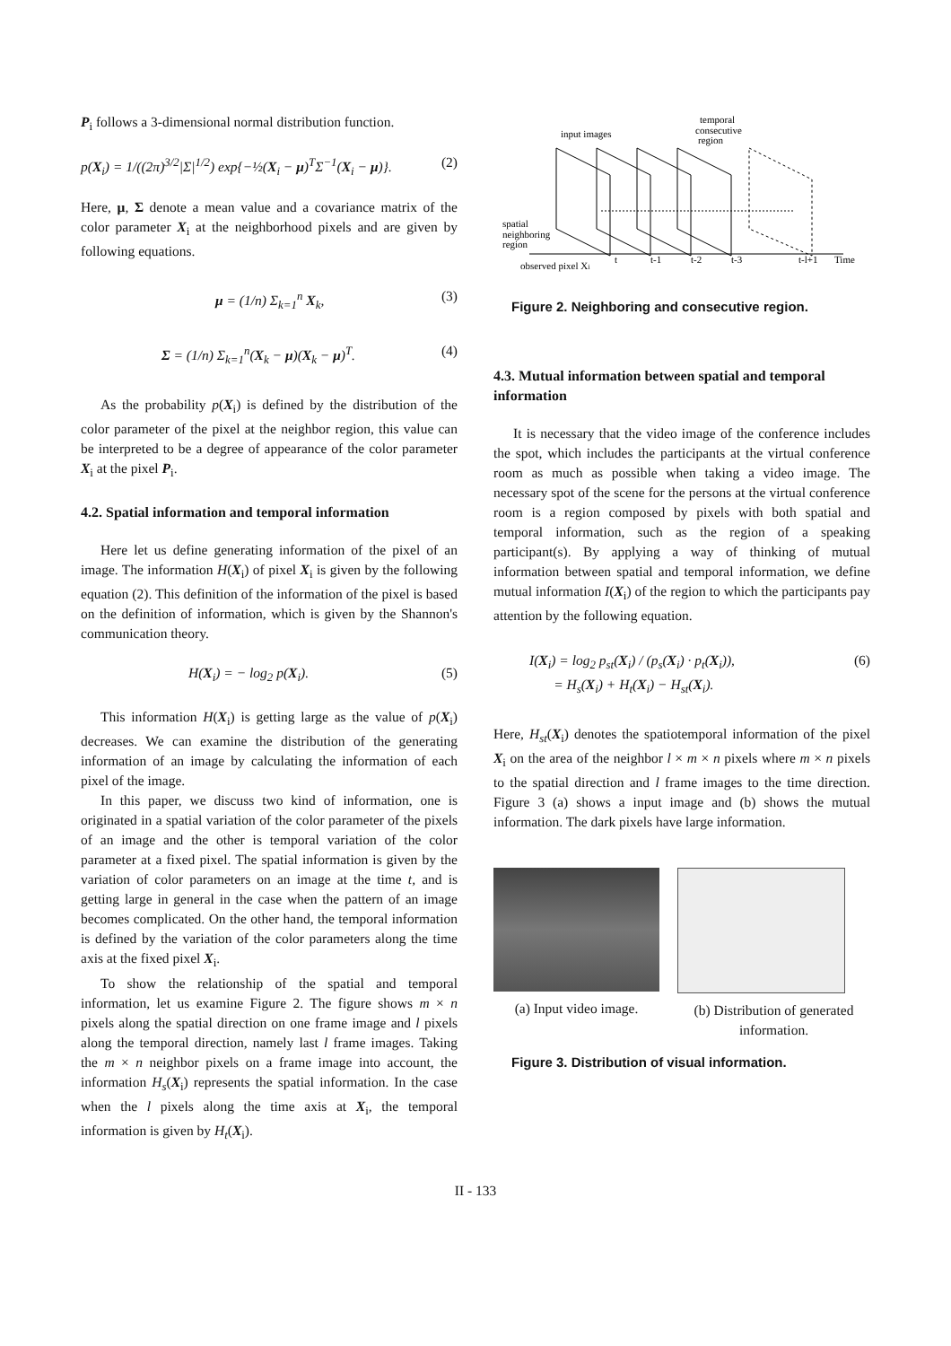P<sub>i</sub> follows a 3-dimensional normal distribution function.
p(X<sub>i</sub>) = 1/((2π)<sup>3/2</sup>|Σ|<sup>1/2</sup>) exp{−½(X<sub>i</sub> − μ)<sup>T</sup>Σ<sup>−1</sup>(X<sub>i</sub> − μ)}. (2)
Here, μ, Σ denote a mean value and a covariance matrix of the color parameter X<sub>i</sub> at the neighborhood pixels and are given by following equations.
μ = (1/n) Σ<sub>k=1</sub><sup>n</sup> X<sub>k</sub>, (3)
Σ = (1/n) Σ<sub>k=1</sub><sup>n</sup>(X<sub>k</sub> − μ)(X<sub>k</sub> − μ)<sup>T</sup>. (4)
As the probability p(X<sub>i</sub>) is defined by the distribution of the color parameter of the pixel at the neighbor region, this value can be interpreted to be a degree of appearance of the color parameter X<sub>i</sub> at the pixel P<sub>i</sub>.
4.2. Spatial information and temporal information
Here let us define generating information of the pixel of an image. The information H(X<sub>i</sub>) of pixel X<sub>i</sub> is given by the following equation (2). This definition of the information of the pixel is based on the definition of information, which is given by the Shannon's communication theory.
H(X<sub>i</sub>) = − log<sub>2</sub> p(X<sub>i</sub>). (5)
This information H(X<sub>i</sub>) is getting large as the value of p(X<sub>i</sub>) decreases. We can examine the distribution of the generating information of an image by calculating the information of each pixel of the image.
In this paper, we discuss two kind of information, one is originated in a spatial variation of the color parameter of the pixels of an image and the other is temporal variation of the color parameter at a fixed pixel. The spatial information is given by the variation of color parameters on an image at the time t, and is getting large in general in the case when the pattern of an image becomes complicated. On the other hand, the temporal information is defined by the variation of the color parameters along the time axis at the fixed pixel X<sub>i</sub>.
To show the relationship of the spatial and temporal information, let us examine Figure 2. The figure shows m × n pixels along the spatial direction on one frame image and l pixels along the temporal direction, namely last l frame images. Taking the m × n neighbor pixels on a frame image into account, the information H<sub>s</sub>(X<sub>i</sub>) represents the spatial information. In the case when the l pixels along the time axis at X<sub>i</sub>, the temporal information is given by H<sub>t</sub>(X<sub>i</sub>).
temporal
consecutive
region
input images
spatial
neighboring
region
observed pixel Xi
t
t-1
t-2
t-3
t-l+1
Time
Figure 2. Neighboring and consecutive region.
4.3. Mutual information between spatial and temporal information
It is necessary that the video image of the conference includes the spot, which includes the participants at the virtual conference room as much as possible when taking a video image. The necessary spot of the scene for the persons at the virtual conference room is a region composed by pixels with both spatial and temporal information, such as the region of a speaking participant(s). By applying a way of thinking of mutual information between spatial and temporal information, we define mutual information I(X<sub>i</sub>) of the region to which the participants pay attention by the following equation.
I(X<sub>i</sub>) = log<sub>2</sub> p<sub>st</sub>(X<sub>i</sub>) / (p<sub>s</sub>(X<sub>i</sub>) · p<sub>t</sub>(X<sub>i</sub>)),
= H<sub>s</sub>(X<sub>i</sub>) + H<sub>t</sub>(X<sub>i</sub>) − H<sub>st</sub>(X<sub>i</sub>). (6)
Here, H<sub>st</sub>(X<sub>i</sub>) denotes the spatiotemporal information of the pixel X<sub>i</sub> on the area of the neighbor l × m × n pixels where m × n pixels to the spatial direction and l frame images to the time direction. Figure 3 (a) shows a input image and (b) shows the mutual information. The dark pixels have large information.
(a) Input video image. (b) Distribution of generated information.
Figure 3. Distribution of visual information.
II - 133